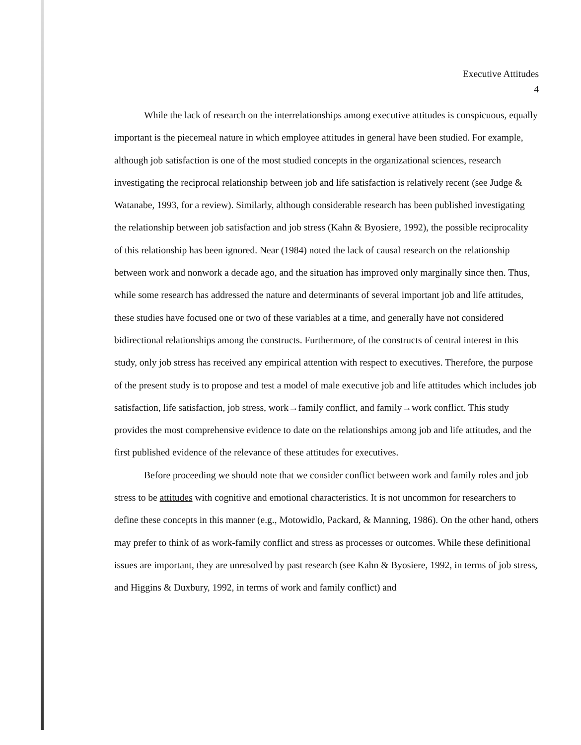Executive Attitudes
4
While the lack of research on the interrelationships among executive attitudes is conspicuous, equally important is the piecemeal nature in which employee attitudes in general have been studied. For example, although job satisfaction is one of the most studied concepts in the organizational sciences, research investigating the reciprocal relationship between job and life satisfaction is relatively recent (see Judge & Watanabe, 1993, for a review). Similarly, although considerable research has been published investigating the relationship between job satisfaction and job stress (Kahn & Byosiere, 1992), the possible reciprocality of this relationship has been ignored. Near (1984) noted the lack of causal research on the relationship between work and nonwork a decade ago, and the situation has improved only marginally since then. Thus, while some research has addressed the nature and determinants of several important job and life attitudes, these studies have focused one or two of these variables at a time, and generally have not considered bidirectional relationships among the constructs. Furthermore, of the constructs of central interest in this study, only job stress has received any empirical attention with respect to executives. Therefore, the purpose of the present study is to propose and test a model of male executive job and life attitudes which includes job satisfaction, life satisfaction, job stress, work→family conflict, and family→work conflict. This study provides the most comprehensive evidence to date on the relationships among job and life attitudes, and the first published evidence of the relevance of these attitudes for executives.
Before proceeding we should note that we consider conflict between work and family roles and job stress to be attitudes with cognitive and emotional characteristics. It is not uncommon for researchers to define these concepts in this manner (e.g., Motowidlo, Packard, & Manning, 1986). On the other hand, others may prefer to think of as work-family conflict and stress as processes or outcomes. While these definitional issues are important, they are unresolved by past research (see Kahn & Byosiere, 1992, in terms of job stress, and Higgins & Duxbury, 1992, in terms of work and family conflict) and